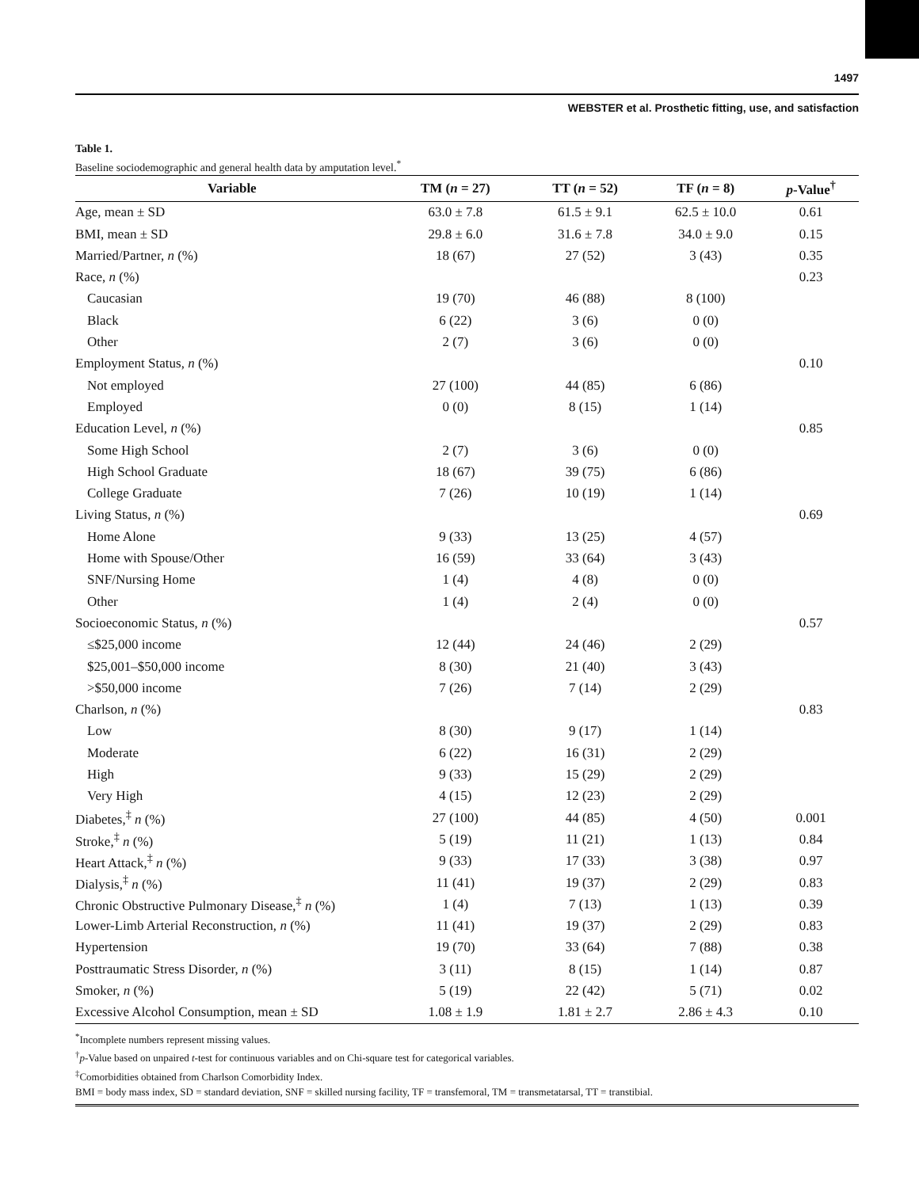1497
WEBSTER et al. Prosthetic fitting, use, and satisfaction
Table 1.
Baseline sociodemographic and general health data by amputation level.<sup>*</sup>
| Variable | TM ( n = 27) | TT ( n = 52) | TF ( n = 8) | p -Value<sup>†</sup> |
| --- | --- | --- | --- | --- |
| Age, mean ± SD | 63.0 ± 7.8 | 61.5 ± 9.1 | 62.5 ± 10.0 | 0.61 |
| BMI, mean ± SD | 29.8 ± 6.0 | 31.6 ± 7.8 | 34.0 ± 9.0 | 0.15 |
| Married/Partner, n (%) | 18 (67) | 27 (52) | 3 (43) | 0.35 |
| Race, n (%) | | | | 0.23 |
| Caucasian | 19 (70) | 46 (88) | 8 (100) | |
| Black | 6 (22) | 3 (6) | 0 (0) | |
| Other | 2 (7) | 3 (6) | 0 (0) | |
| Employment Status, n (%) | | | | 0.10 |
| Not employed | 27 (100) | 44 (85) | 6 (86) | |
| Employed | 0 (0) | 8 (15) | 1 (14) | |
| Education Level, n (%) | | | | 0.85 |
| Some High School | 2 (7) | 3 (6) | 0 (0) | |
| High School Graduate | 18 (67) | 39 (75) | 6 (86) | |
| College Graduate | 7 (26) | 10 (19) | 1 (14) | |
| Living Status, n (%) | | | | 0.69 |
| Home Alone | 9 (33) | 13 (25) | 4 (57) | |
| Home with Spouse/Other | 16 (59) | 33 (64) | 3 (43) | |
| SNF/Nursing Home | 1 (4) | 4 (8) | 0 (0) | |
| Other | 1 (4) | 2 (4) | 0 (0) | |
| Socioeconomic Status, n (%) | | | | 0.57 |
| ≤$25,000 income | 12 (44) | 24 (46) | 2 (29) | |
| $25,001–$50,000 income | 8 (30) | 21 (40) | 3 (43) | |
| >$50,000 income | 7 (26) | 7 (14) | 2 (29) | |
| Charlson, n (%) | | | | 0.83 |
| Low | 8 (30) | 9 (17) | 1 (14) | |
| Moderate | 6 (22) | 16 (31) | 2 (29) | |
| High | 9 (33) | 15 (29) | 2 (29) | |
| Very High | 4 (15) | 12 (23) | 2 (29) | |
| Diabetes,<sup>‡</sup> n (%) | 27 (100) | 44 (85) | 4 (50) | 0.001 |
| Stroke,<sup>‡</sup> n (%) | 5 (19) | 11 (21) | 1 (13) | 0.84 |
| Heart Attack,<sup>‡</sup> n (%) | 9 (33) | 17 (33) | 3 (38) | 0.97 |
| Dialysis,<sup>‡</sup> n (%) | 11 (41) | 19 (37) | 2 (29) | 0.83 |
| Chronic Obstructive Pulmonary Disease,<sup>‡</sup> n (%) | 1 (4) | 7 (13) | 1 (13) | 0.39 |
| Lower-Limb Arterial Reconstruction, n (%) | 11 (41) | 19 (37) | 2 (29) | 0.83 |
| Hypertension | 19 (70) | 33 (64) | 7 (88) | 0.38 |
| Posttraumatic Stress Disorder, n (%) | 3 (11) | 8 (15) | 1 (14) | 0.87 |
| Smoker, n (%) | 5 (19) | 22 (42) | 5 (71) | 0.02 |
| Excessive Alcohol Consumption, mean ± SD | 1.08 ± 1.9 | 1.81 ± 2.7 | 2.86 ± 4.3 | 0.10 |
<sup>*</sup> Incomplete numbers represent missing values.
<sup>†</sup> p-Value based on unpaired t-test for continuous variables and on Chi-square test for categorical variables.
<sup>‡</sup> Comorbidities obtained from Charlson Comorbidity Index.
BMI = body mass index, SD = standard deviation, SNF = skilled nursing facility, TF = transfemoral, TM = transmetatarsal, TT = transtibial.